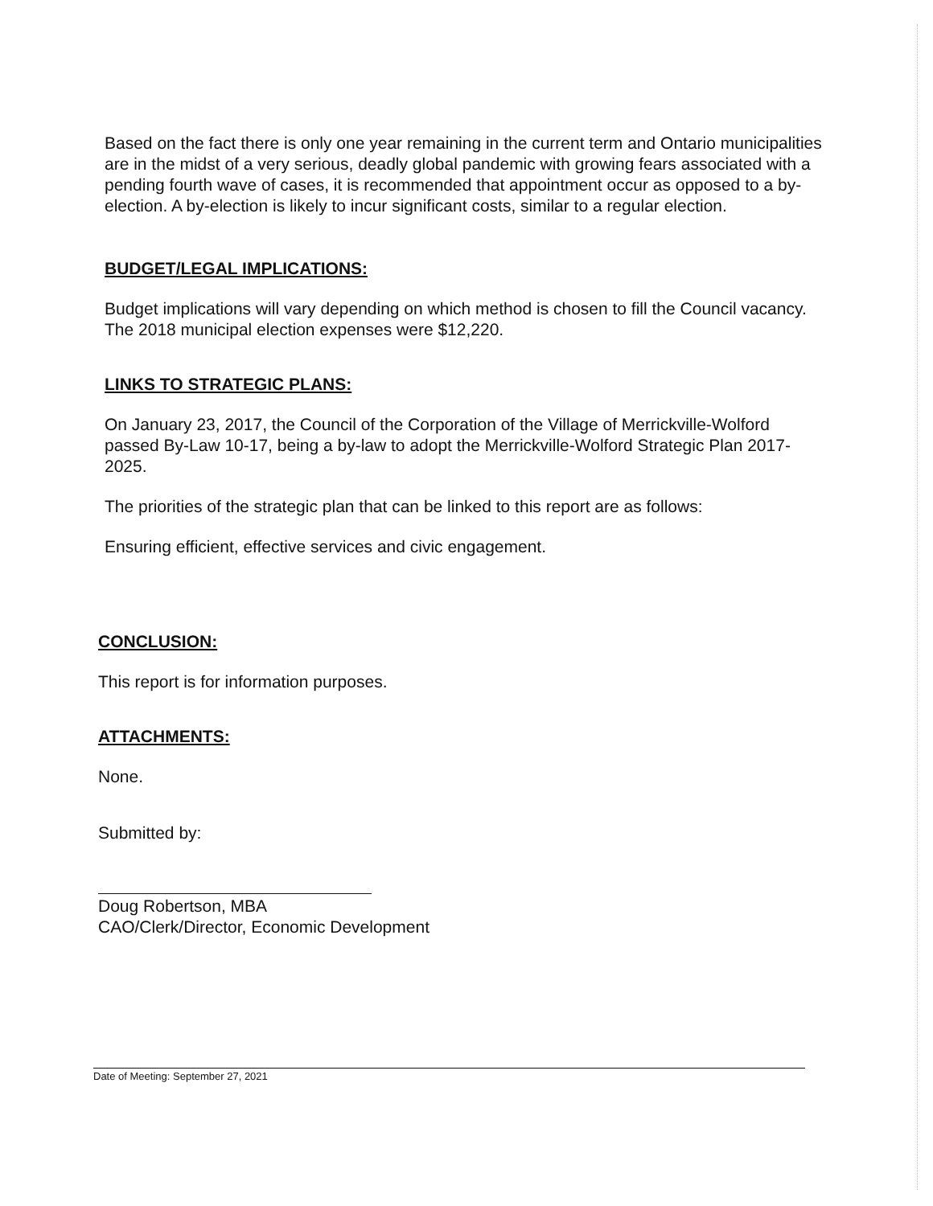Based on the fact there is only one year remaining in the current term and Ontario municipalities are in the midst of a very serious, deadly global pandemic with growing fears associated with a pending fourth wave of cases, it is recommended that appointment occur as opposed to a by-election. A by-election is likely to incur significant costs, similar to a regular election.
BUDGET/LEGAL IMPLICATIONS:
Budget implications will vary depending on which method is chosen to fill the Council vacancy. The 2018 municipal election expenses were $12,220.
LINKS TO STRATEGIC PLANS:
On January 23, 2017, the Council of the Corporation of the Village of Merrickville-Wolford passed By-Law 10-17, being a by-law to adopt the Merrickville-Wolford Strategic Plan 2017-2025.
The priorities of the strategic plan that can be linked to this report are as follows:
Ensuring efficient, effective services and civic engagement.
CONCLUSION:
This report is for information purposes.
ATTACHMENTS:
None.
Submitted by:
Doug Robertson, MBA
CAO/Clerk/Director, Economic Development
Date of Meeting: September 27, 2021